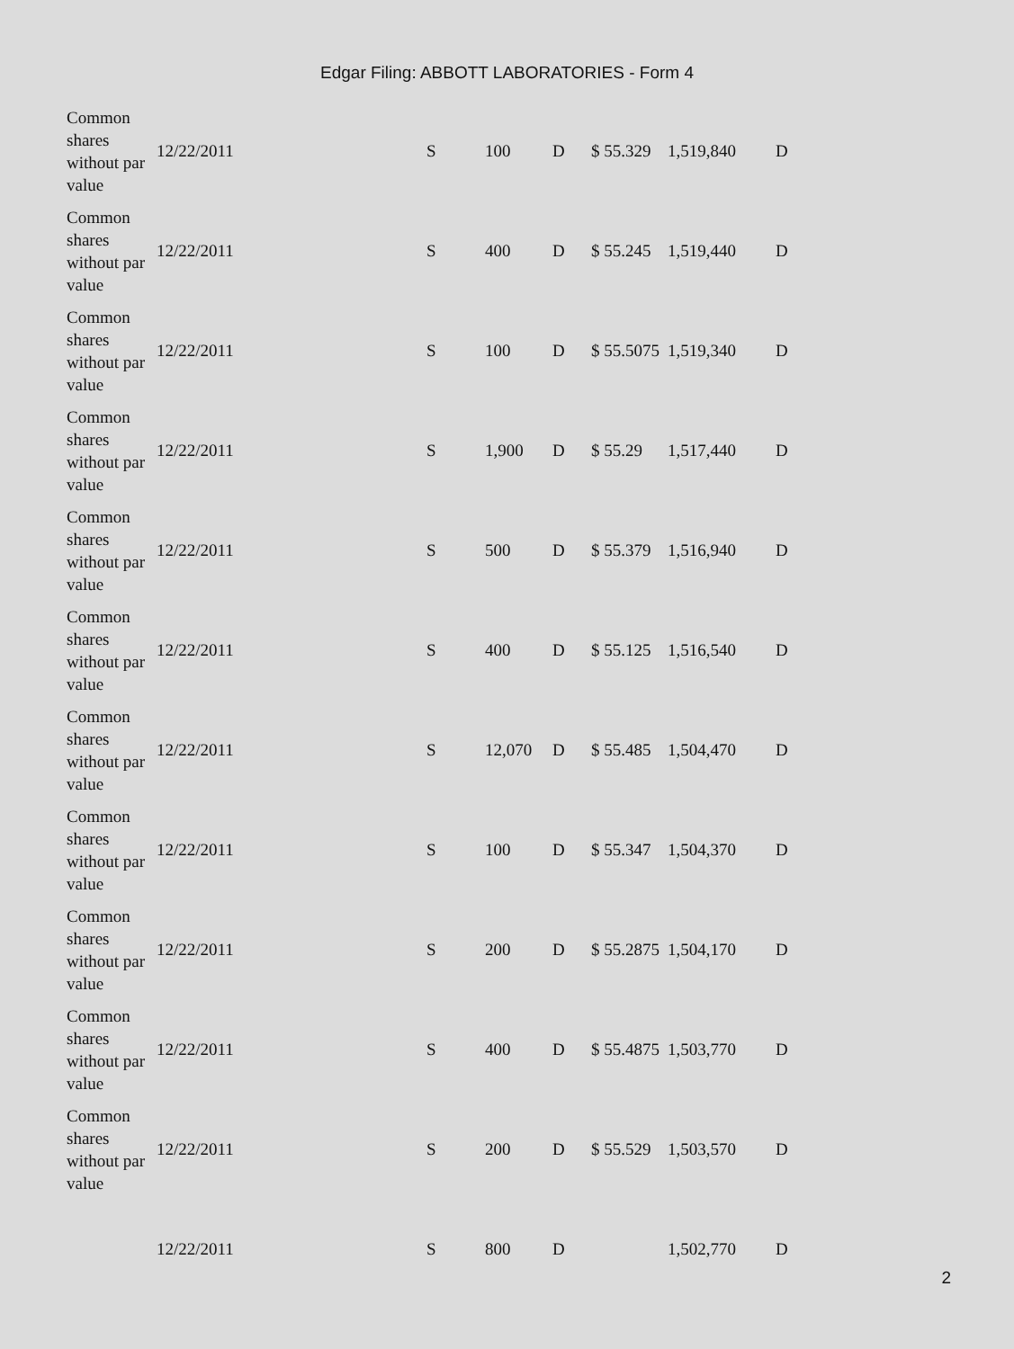Edgar Filing: ABBOTT LABORATORIES - Form 4
| Common shares without par value | 12/22/2011 | S | 100 | D | $ 55.329 | 1,519,840 | D |
| Common shares without par value | 12/22/2011 | S | 400 | D | $ 55.245 | 1,519,440 | D |
| Common shares without par value | 12/22/2011 | S | 100 | D | $ 55.5075 | 1,519,340 | D |
| Common shares without par value | 12/22/2011 | S | 1,900 | D | $ 55.29 | 1,517,440 | D |
| Common shares without par value | 12/22/2011 | S | 500 | D | $ 55.379 | 1,516,940 | D |
| Common shares without par value | 12/22/2011 | S | 400 | D | $ 55.125 | 1,516,540 | D |
| Common shares without par value | 12/22/2011 | S | 12,070 | D | $ 55.485 | 1,504,470 | D |
| Common shares without par value | 12/22/2011 | S | 100 | D | $ 55.347 | 1,504,370 | D |
| Common shares without par value | 12/22/2011 | S | 200 | D | $ 55.2875 | 1,504,170 | D |
| Common shares without par value | 12/22/2011 | S | 400 | D | $ 55.4875 | 1,503,770 | D |
| Common shares without par value | 12/22/2011 | S | 200 | D | $ 55.529 | 1,503,570 | D |
| | 12/22/2011 | S | 800 | D | | 1,502,770 | D |
2